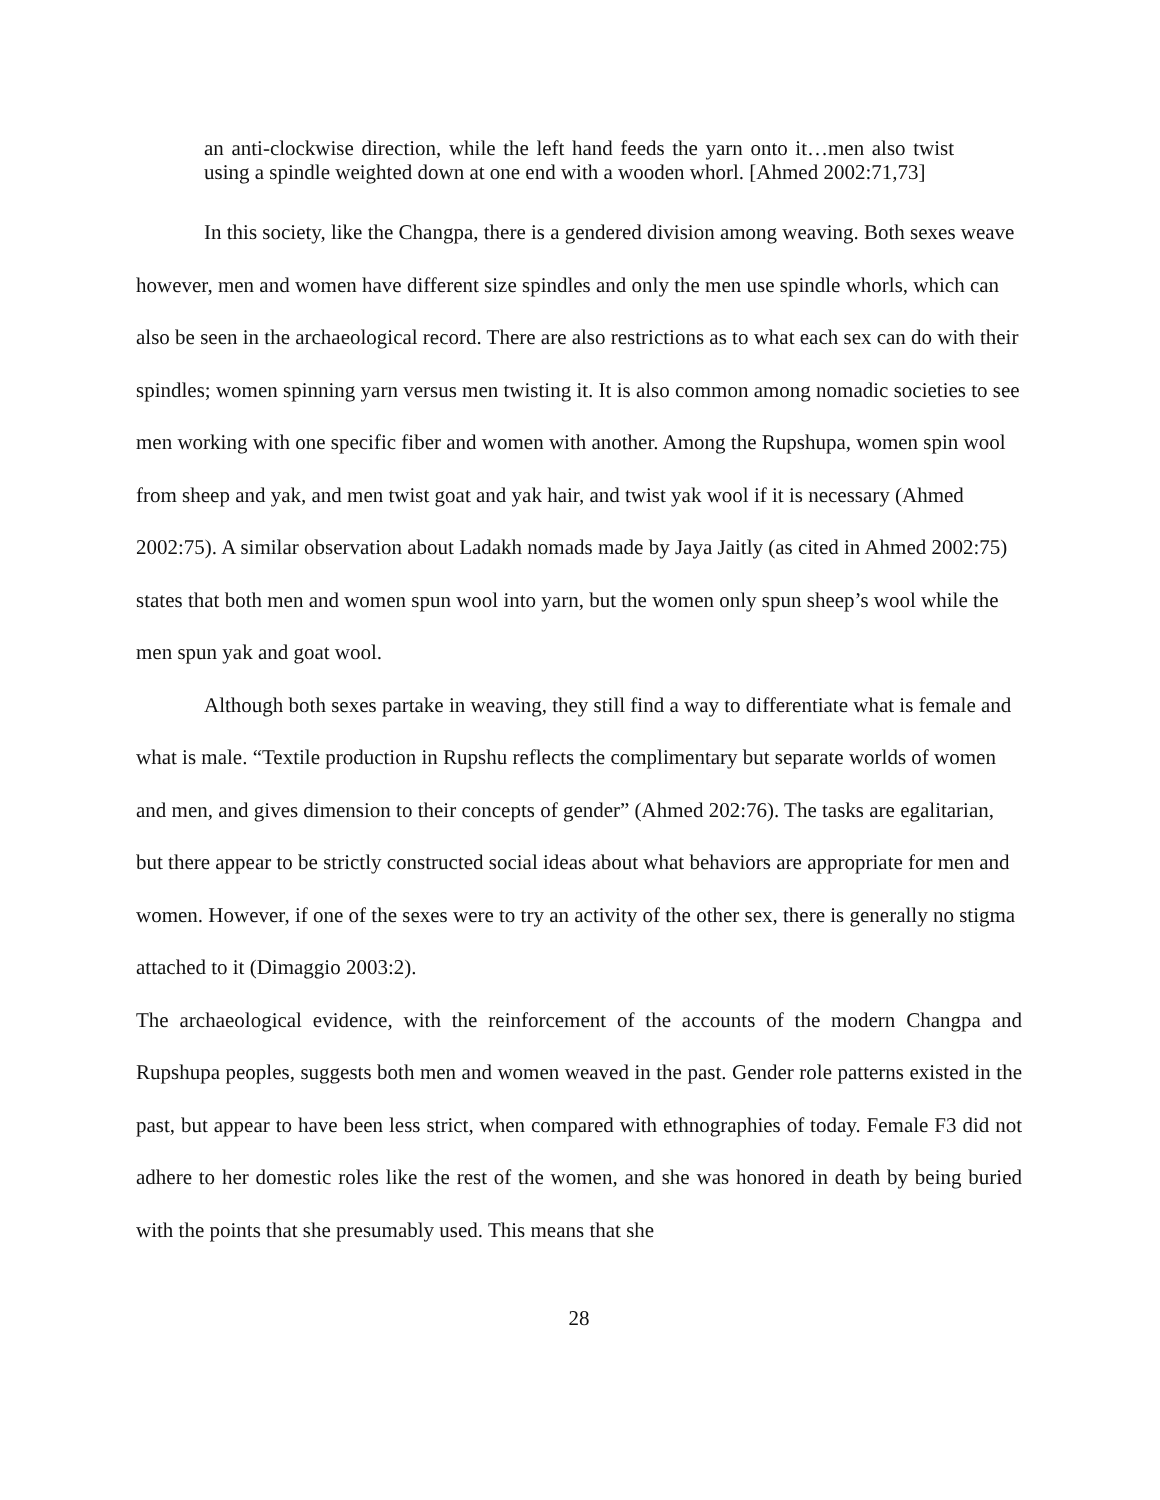an anti-clockwise direction, while the left hand feeds the yarn onto it…men also twist using a spindle weighted down at one end with a wooden whorl. [Ahmed 2002:71,73]
In this society, like the Changpa, there is a gendered division among weaving. Both sexes weave however, men and women have different size spindles and only the men use spindle whorls, which can also be seen in the archaeological record. There are also restrictions as to what each sex can do with their spindles; women spinning yarn versus men twisting it. It is also common among nomadic societies to see men working with one specific fiber and women with another. Among the Rupshupa, women spin wool from sheep and yak, and men twist goat and yak hair, and twist yak wool if it is necessary (Ahmed 2002:75). A similar observation about Ladakh nomads made by Jaya Jaitly (as cited in Ahmed 2002:75) states that both men and women spun wool into yarn, but the women only spun sheep’s wool while the men spun yak and goat wool.
Although both sexes partake in weaving, they still find a way to differentiate what is female and what is male. “Textile production in Rupshu reflects the complimentary but separate worlds of women and men, and gives dimension to their concepts of gender” (Ahmed 202:76). The tasks are egalitarian, but there appear to be strictly constructed social ideas about what behaviors are appropriate for men and women. However, if one of the sexes were to try an activity of the other sex, there is generally no stigma attached to it (Dimaggio 2003:2).
The archaeological evidence, with the reinforcement of the accounts of the modern Changpa and Rupshupa peoples, suggests both men and women weaved in the past. Gender role patterns existed in the past, but appear to have been less strict, when compared with ethnographies of today. Female F3 did not adhere to her domestic roles like the rest of the women, and she was honored in death by being buried with the points that she presumably used. This means that she
28